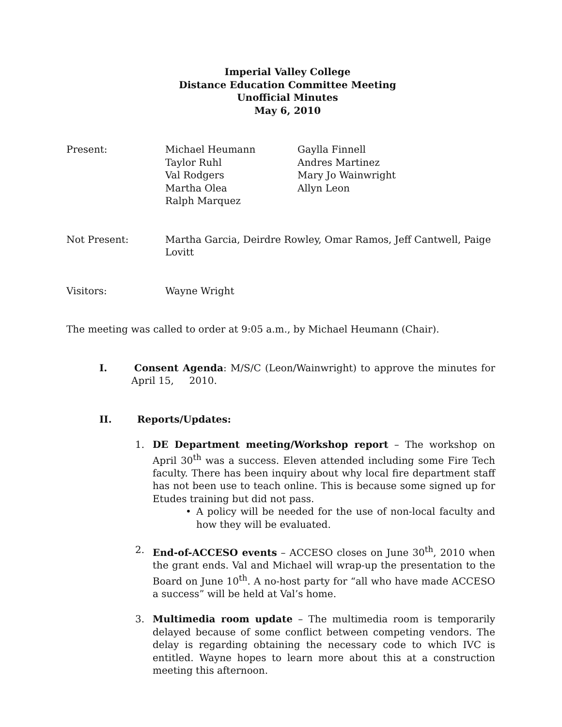Imperial Valley College
Distance Education Committee Meeting
Unofficial Minutes
May 6, 2010
Present: Michael Heumann
Taylor Ruhl
Val Rodgers
Martha Olea
Ralph Marquez
Gaylla Finnell
Andres Martinez
Mary Jo Wainwright
Allyn Leon
Not Present: Martha Garcia, Deirdre Rowley, Omar Ramos, Jeff Cantwell, Paige Lovitt
Visitors: Wayne Wright
The meeting was called to order at 9:05 a.m., by Michael Heumann (Chair).
I. Consent Agenda: M/S/C (Leon/Wainwright) to approve the minutes for April 15, 2010.
II. Reports/Updates:
1. DE Department meeting/Workshop report – The workshop on April 30<sup>th</sup> was a success. Eleven attended including some Fire Tech faculty. There has been inquiry about why local fire department staff has not been use to teach online. This is because some signed up for Etudes training but did not pass.
• A policy will be needed for the use of non-local faculty and how they will be evaluated.
2. End-of-ACCESO events – ACCESO closes on June 30<sup>th</sup>, 2010 when the grant ends. Val and Michael will wrap-up the presentation to the Board on June 10<sup>th</sup>. A no-host party for “all who have made ACCESO a success” will be held at Val’s home.
3. Multimedia room update – The multimedia room is temporarily delayed because of some conflict between competing vendors. The delay is regarding obtaining the necessary code to which IVC is entitled. Wayne hopes to learn more about this at a construction meeting this afternoon.